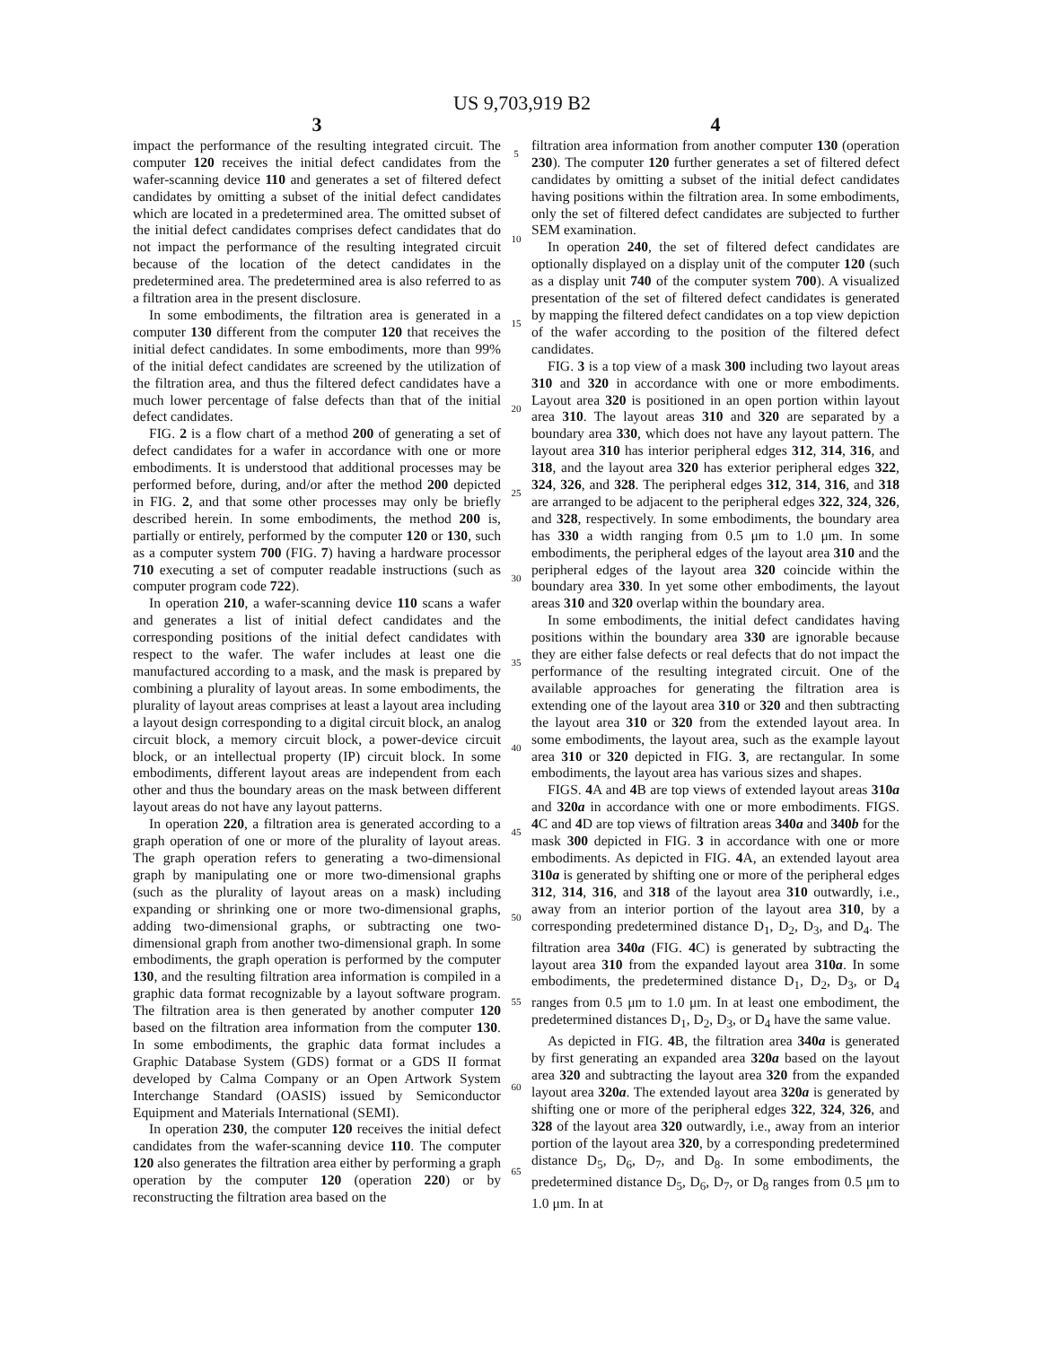US 9,703,919 B2
3
impact the performance of the resulting integrated circuit. The computer 120 receives the initial defect candidates from the wafer-scanning device 110 and generates a set of filtered defect candidates by omitting a subset of the initial defect candidates which are located in a predetermined area. The omitted subset of the initial defect candidates comprises defect candidates that do not impact the performance of the resulting integrated circuit because of the location of the detect candidates in the predetermined area. The predetermined area is also referred to as a filtration area in the present disclosure.
In some embodiments, the filtration area is generated in a computer 130 different from the computer 120 that receives the initial defect candidates. In some embodiments, more than 99% of the initial defect candidates are screened by the utilization of the filtration area, and thus the filtered defect candidates have a much lower percentage of false defects than that of the initial defect candidates.
FIG. 2 is a flow chart of a method 200 of generating a set of defect candidates for a wafer in accordance with one or more embodiments. It is understood that additional processes may be performed before, during, and/or after the method 200 depicted in FIG. 2, and that some other processes may only be briefly described herein. In some embodiments, the method 200 is, partially or entirely, performed by the computer 120 or 130, such as a computer system 700 (FIG. 7) having a hardware processor 710 executing a set of computer readable instructions (such as computer program code 722).
In operation 210, a wafer-scanning device 110 scans a wafer and generates a list of initial defect candidates and the corresponding positions of the initial defect candidates with respect to the wafer. The wafer includes at least one die manufactured according to a mask, and the mask is prepared by combining a plurality of layout areas. In some embodiments, the plurality of layout areas comprises at least a layout area including a layout design corresponding to a digital circuit block, an analog circuit block, a memory circuit block, a power-device circuit block, or an intellectual property (IP) circuit block. In some embodiments, different layout areas are independent from each other and thus the boundary areas on the mask between different layout areas do not have any layout patterns.
In operation 220, a filtration area is generated according to a graph operation of one or more of the plurality of layout areas. The graph operation refers to generating a two-dimensional graph by manipulating one or more two-dimensional graphs (such as the plurality of layout areas on a mask) including expanding or shrinking one or more two-dimensional graphs, adding two-dimensional graphs, or subtracting one two-dimensional graph from another two-dimensional graph. In some embodiments, the graph operation is performed by the computer 130, and the resulting filtration area information is compiled in a graphic data format recognizable by a layout software program. The filtration area is then generated by another computer 120 based on the filtration area information from the computer 130. In some embodiments, the graphic data format includes a Graphic Database System (GDS) format or a GDS II format developed by Calma Company or an Open Artwork System Interchange Standard (OASIS) issued by Semiconductor Equipment and Materials International (SEMI).
In operation 230, the computer 120 receives the initial defect candidates from the wafer-scanning device 110. The computer 120 also generates the filtration area either by performing a graph operation by the computer 120 (operation 220) or by reconstructing the filtration area based on the
5
10
15
20
25
30
35
40
45
50
55
60
65
4
filtration area information from another computer 130 (operation 230). The computer 120 further generates a set of filtered defect candidates by omitting a subset of the initial defect candidates having positions within the filtration area. In some embodiments, only the set of filtered defect candidates are subjected to further SEM examination.
In operation 240, the set of filtered defect candidates are optionally displayed on a display unit of the computer 120 (such as a display unit 740 of the computer system 700). A visualized presentation of the set of filtered defect candidates is generated by mapping the filtered defect candidates on a top view depiction of the wafer according to the position of the filtered defect candidates.
FIG. 3 is a top view of a mask 300 including two layout areas 310 and 320 in accordance with one or more embodiments. Layout area 320 is positioned in an open portion within layout area 310. The layout areas 310 and 320 are separated by a boundary area 330, which does not have any layout pattern. The layout area 310 has interior peripheral edges 312, 314, 316, and 318, and the layout area 320 has exterior peripheral edges 322, 324, 326, and 328. The peripheral edges 312, 314, 316, and 318 are arranged to be adjacent to the peripheral edges 322, 324, 326, and 328, respectively. In some embodiments, the boundary area has 330 a width ranging from 0.5 μm to 1.0 μm. In some embodiments, the peripheral edges of the layout area 310 and the peripheral edges of the layout area 320 coincide within the boundary area 330. In yet some other embodiments, the layout areas 310 and 320 overlap within the boundary area.
In some embodiments, the initial defect candidates having positions within the boundary area 330 are ignorable because they are either false defects or real defects that do not impact the performance of the resulting integrated circuit. One of the available approaches for generating the filtration area is extending one of the layout area 310 or 320 and then subtracting the layout area 310 or 320 from the extended layout area. In some embodiments, the layout area, such as the example layout area 310 or 320 depicted in FIG. 3, are rectangular. In some embodiments, the layout area has various sizes and shapes.
FIGS. 4 A and 4 B are top views of extended layout areas 310a and 320a in accordance with one or more embodiments. FIGS. 4 C and 4 D are top views of filtration areas 340a and 340b for the mask 300 depicted in FIG. 3 in accordance with one or more embodiments. As depicted in FIG. 4 A, an extended layout area 310a is generated by shifting one or more of the peripheral edges 312, 314, 316, and 318 of the layout area 310 outwardly, i.e., away from an interior portion of the layout area 310, by a corresponding predetermined distance D<sub>1</sub>, D<sub>2</sub>, D<sub>3</sub>, and D<sub>4</sub>. The filtration area 340a (FIG. 4 C) is generated by subtracting the layout area 310 from the expanded layout area 310a. In some embodiments, the predetermined distance D<sub>1</sub>, D<sub>2</sub>, D<sub>3</sub>, or D<sub>4</sub> ranges from 0.5 μm to 1.0 μm. In at least one embodiment, the predetermined distances D<sub>1</sub>, D<sub>2</sub>, D<sub>3</sub>, or D<sub>4</sub> have the same value.
As depicted in FIG. 4 B, the filtration area 340a is generated by first generating an expanded area 320a based on the layout area 320 and subtracting the layout area 320 from the expanded layout area 320a. The extended layout area 320a is generated by shifting one or more of the peripheral edges 322, 324, 326, and 328 of the layout area 320 outwardly, i.e., away from an interior portion of the layout area 320, by a corresponding predetermined distance D<sub>5</sub>, D<sub>6</sub>, D<sub>7</sub>, and D<sub>8</sub>. In some embodiments, the predetermined distance D<sub>5</sub>, D<sub>6</sub>, D<sub>7</sub>, or D<sub>8</sub> ranges from 0.5 μm to 1.0 μm. In at